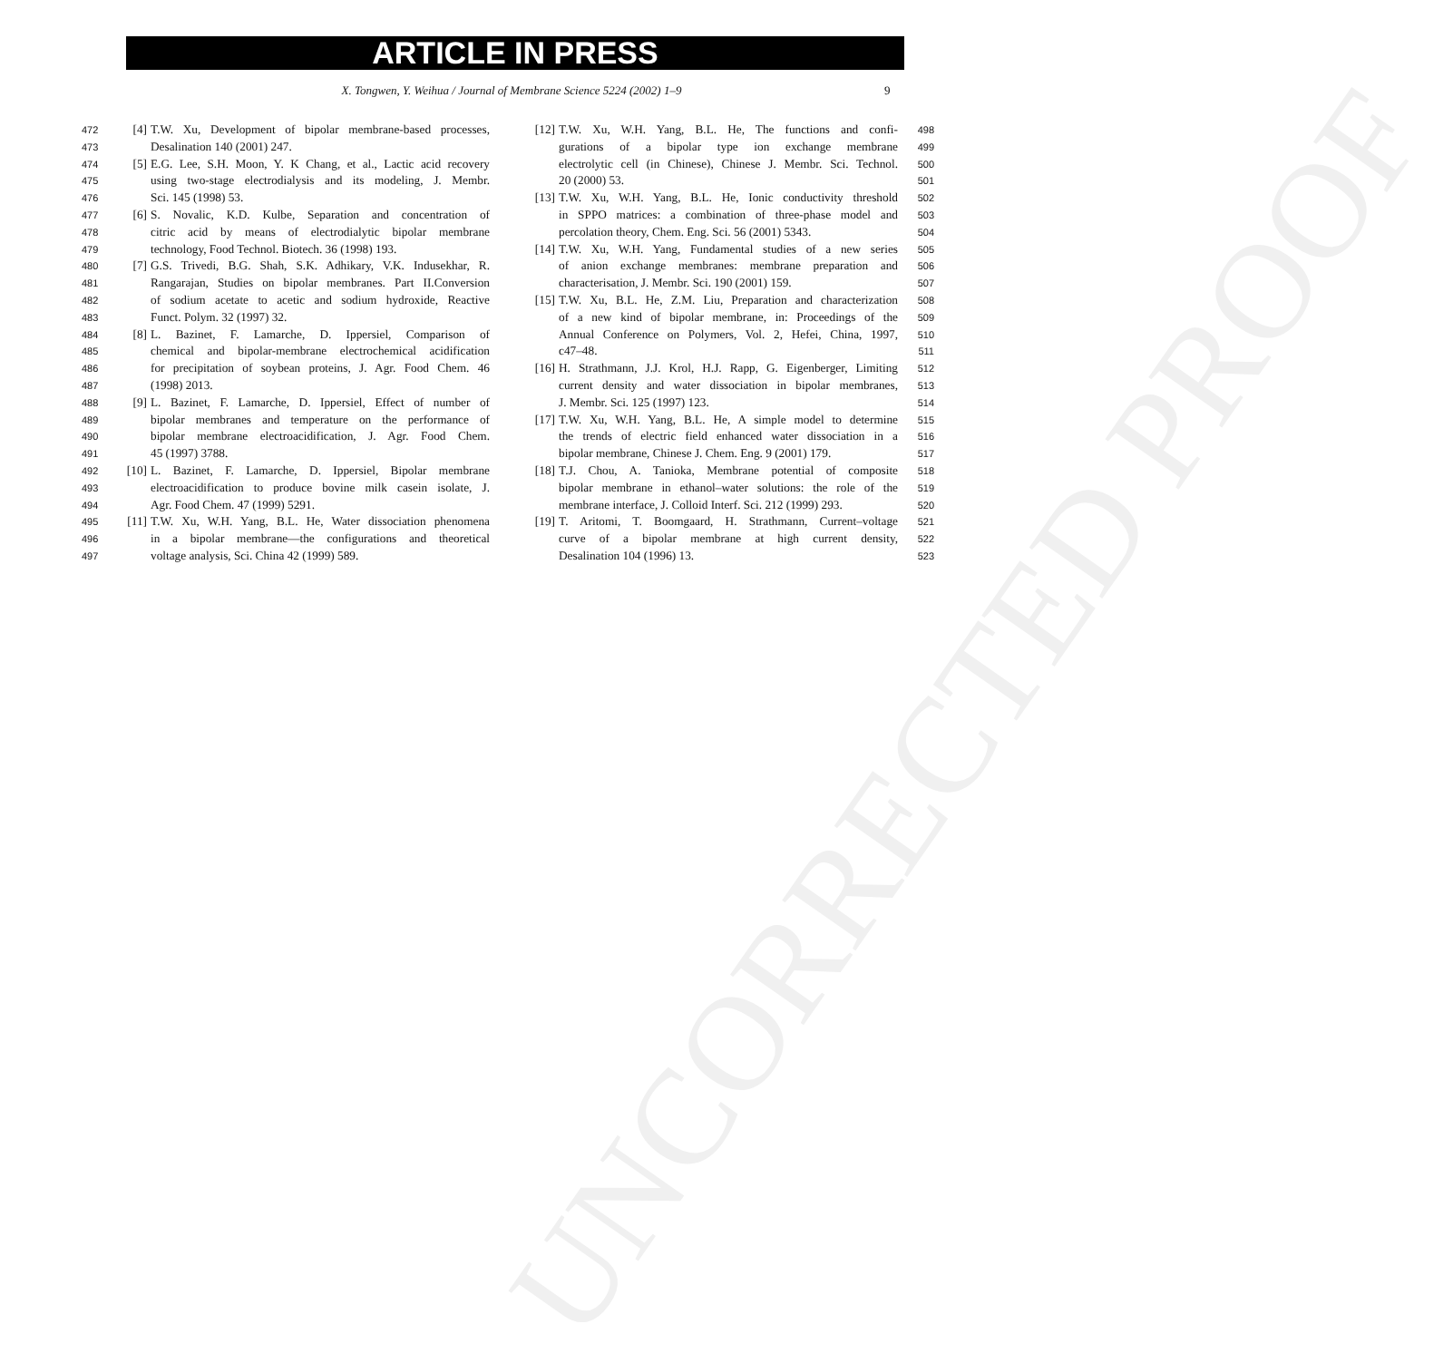ARTICLE IN PRESS
X. Tongwen, Y. Weihua / Journal of Membrane Science 5224 (2002) 1–9 9
UNCORRECTED PROOF
472 [4] T.W. Xu, Development of bipolar membrane-based processes,
473 Desalination 140 (2001) 247.
474 [5] E.G. Lee, S.H. Moon, Y. K Chang, et al., Lactic acid recovery
475 using two-stage electrodialysis and its modeling, J. Membr.
476 Sci. 145 (1998) 53.
477 [6] S. Novalic, K.D. Kulbe, Separation and concentration of
478 citric acid by means of electrodialytic bipolar membrane
479 technology, Food Technol. Biotech. 36 (1998) 193.
480 [7] G.S. Trivedi, B.G. Shah, S.K. Adhikary, V.K. Indusekhar, R.
481 Rangarajan, Studies on bipolar membranes. Part II.Conversion
482 of sodium acetate to acetic and sodium hydroxide, Reactive
483 Funct. Polym. 32 (1997) 32.
484 [8] L. Bazinet, F. Lamarche, D. Ippersiel, Comparison of
485 chemical and bipolar-membrane electrochemical acidification
486 for precipitation of soybean proteins, J. Agr. Food Chem. 46
487 (1998) 2013.
488 [9] L. Bazinet, F. Lamarche, D. Ippersiel, Effect of number of
489 bipolar membranes and temperature on the performance of
490 bipolar membrane electroacidification, J. Agr. Food Chem.
491 45 (1997) 3788.
492 [10] L. Bazinet, F. Lamarche, D. Ippersiel, Bipolar membrane
493 electroacidification to produce bovine milk casein isolate, J.
494 Agr. Food Chem. 47 (1999) 5291.
495 [11] T.W. Xu, W.H. Yang, B.L. He, Water dissociation phenomena
496 in a bipolar membrane—the configurations and theoretical
497 voltage analysis, Sci. China 42 (1999) 589.
[12] T.W. Xu, W.H. Yang, B.L. He, The functions and confi- 498
gurations of a bipolar type ion exchange membrane 499
electrolytic cell (in Chinese), Chinese J. Membr. Sci. Technol. 500
20 (2000) 53. 501
[13] T.W. Xu, W.H. Yang, B.L. He, Ionic conductivity threshold 502
in SPPO matrices: a combination of three-phase model and 503
percolation theory, Chem. Eng. Sci. 56 (2001) 5343. 504
[14] T.W. Xu, W.H. Yang, Fundamental studies of a new series 505
of anion exchange membranes: membrane preparation and 506
characterisation, J. Membr. Sci. 190 (2001) 159. 507
[15] T.W. Xu, B.L. He, Z.M. Liu, Preparation and characterization 508
of a new kind of bipolar membrane, in: Proceedings of the 509
Annual Conference on Polymers, Vol. 2, Hefei, China, 1997, 510
c47–48. 511
[16] H. Strathmann, J.J. Krol, H.J. Rapp, G. Eigenberger, Limiting 512
current density and water dissociation in bipolar membranes, 513
J. Membr. Sci. 125 (1997) 123. 514
[17] T.W. Xu, W.H. Yang, B.L. He, A simple model to determine 515
the trends of electric field enhanced water dissociation in a 516
bipolar membrane, Chinese J. Chem. Eng. 9 (2001) 179. 517
[18] T.J. Chou, A. Tanioka, Membrane potential of composite 518
bipolar membrane in ethanol–water solutions: the role of the 519
membrane interface, J. Colloid Interf. Sci. 212 (1999) 293. 520
[19] T. Aritomi, T. Boomgaard, H. Strathmann, Current–voltage 521
curve of a bipolar membrane at high current density, 522
Desalination 104 (1996) 13. 523